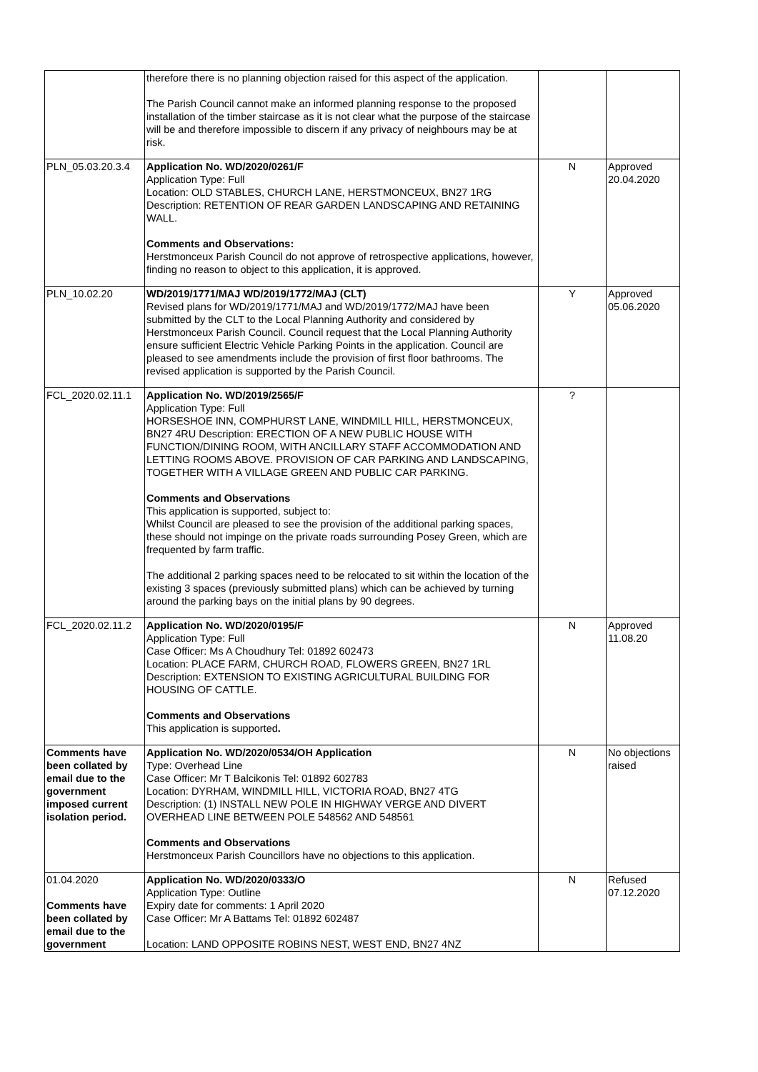| | therefore there is no planning objection raised for this aspect of the application. The Parish Council cannot make an informed planning response to the proposed installation of the timber staircase as it is not clear what the purpose of the staircase will be and therefore impossible to discern if any privacy of neighbours may be at risk. | | |
| PLN_05.03.20.3.4 | Application No. WD/2020/0261/F Application Type: Full Location: OLD STABLES, CHURCH LANE, HERSTMONCEUX, BN27 1RG Description: RETENTION OF REAR GARDEN LANDSCAPING AND RETAINING WALL. Comments and Observations: Herstmonceux Parish Council do not approve of retrospective applications, however, finding no reason to object to this application, it is approved. | N | Approved 20.04.2020 |
| PLN_10.02.20 | WD/2019/1771/MAJ WD/2019/1772/MAJ (CLT) Revised plans for WD/2019/1771/MAJ and WD/2019/1772/MAJ have been submitted by the CLT to the Local Planning Authority and considered by Herstmonceux Parish Council. Council request that the Local Planning Authority ensure sufficient Electric Vehicle Parking Points in the application. Council are pleased to see amendments include the provision of first floor bathrooms. The revised application is supported by the Parish Council. | Y | Approved 05.06.2020 |
| FCL_2020.02.11.1 | Application No. WD/2019/2565/F Application Type: Full HORSESHOE INN, COMPHURST LANE, WINDMILL HILL, HERSTMONCEUX, BN27 4RU Description: ERECTION OF A NEW PUBLIC HOUSE WITH FUNCTION/DINING ROOM, WITH ANCILLARY STAFF ACCOMMODATION AND LETTING ROOMS ABOVE. PROVISION OF CAR PARKING AND LANDSCAPING, TOGETHER WITH A VILLAGE GREEN AND PUBLIC CAR PARKING. Comments and Observations This application is supported, subject to: Whilst Council are pleased to see the provision of the additional parking spaces, these should not impinge on the private roads surrounding Posey Green, which are frequented by farm traffic. The additional 2 parking spaces need to be relocated to sit within the location of the existing 3 spaces (previously submitted plans) which can be achieved by turning around the parking bays on the initial plans by 90 degrees. | ? | |
| FCL_2020.02.11.2 | Application No. WD/2020/0195/F Application Type: Full Case Officer: Ms A Choudhury Tel: 01892 602473 Location: PLACE FARM, CHURCH ROAD, FLOWERS GREEN, BN27 1RL Description: EXTENSION TO EXISTING AGRICULTURAL BUILDING FOR HOUSING OF CATTLE. Comments and Observations This application is supported . | N | Approved 11.08.20 |
| Comments have been collated by email due to the government imposed current isolation period. | Application No. WD/2020/0534/OH Application Type: Overhead Line Case Officer: Mr T Balcikonis Tel: 01892 602783 Location: DYRHAM, WINDMILL HILL, VICTORIA ROAD, BN27 4TG Description: (1) INSTALL NEW POLE IN HIGHWAY VERGE AND DIVERT OVERHEAD LINE BETWEEN POLE 548562 AND 548561 Comments and Observations Herstmonceux Parish Councillors have no objections to this application. | N | No objections raised |
| 01.04.2020 Comments have been collated by email due to the government | Application No. WD/2020/0333/O Application Type: Outline Expiry date for comments: 1 April 2020 Case Officer: Mr A Battams Tel: 01892 602487 Location: LAND OPPOSITE ROBINS NEST, WEST END, BN27 4NZ | N | Refused 07.12.2020 |